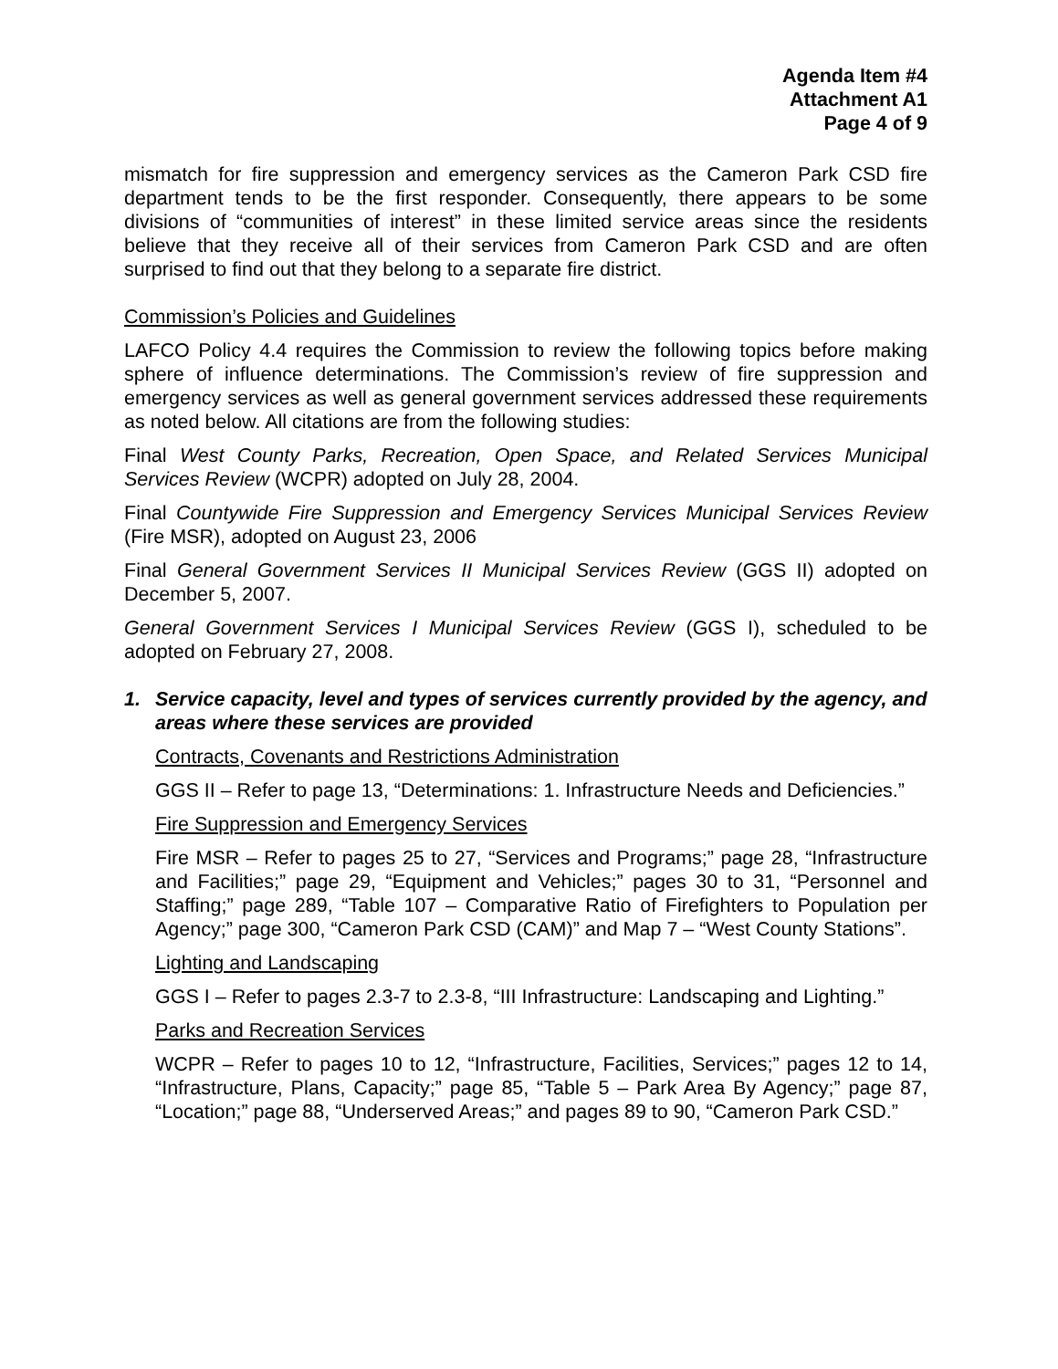Agenda Item #4
Attachment A1
Page 4 of 9
mismatch for fire suppression and emergency services as the Cameron Park CSD fire department tends to be the first responder. Consequently, there appears to be some divisions of “communities of interest” in these limited service areas since the residents believe that they receive all of their services from Cameron Park CSD and are often surprised to find out that they belong to a separate fire district.
Commission’s Policies and Guidelines
LAFCO Policy 4.4 requires the Commission to review the following topics before making sphere of influence determinations. The Commission’s review of fire suppression and emergency services as well as general government services addressed these requirements as noted below. All citations are from the following studies:
Final West County Parks, Recreation, Open Space, and Related Services Municipal Services Review (WCPR) adopted on July 28, 2004.
Final Countywide Fire Suppression and Emergency Services Municipal Services Review (Fire MSR), adopted on August 23, 2006
Final General Government Services II Municipal Services Review (GGS II) adopted on December 5, 2007.
General Government Services I Municipal Services Review (GGS I), scheduled to be adopted on February 27, 2008.
1. Service capacity, level and types of services currently provided by the agency, and areas where these services are provided
Contracts, Covenants and Restrictions Administration
GGS II – Refer to page 13, “Determinations: 1. Infrastructure Needs and Deficiencies.”
Fire Suppression and Emergency Services
Fire MSR – Refer to pages 25 to 27, “Services and Programs;” page 28, “Infrastructure and Facilities;” page 29, “Equipment and Vehicles;” pages 30 to 31, “Personnel and Staffing;” page 289, “Table 107 – Comparative Ratio of Firefighters to Population per Agency;” page 300, “Cameron Park CSD (CAM)” and Map 7 – “West County Stations”.
Lighting and Landscaping
GGS I – Refer to pages 2.3-7 to 2.3-8, “III Infrastructure: Landscaping and Lighting.”
Parks and Recreation Services
WCPR – Refer to pages 10 to 12, “Infrastructure, Facilities, Services;” pages 12 to 14, “Infrastructure, Plans, Capacity;” page 85, “Table 5 – Park Area By Agency;” page 87, “Location;” page 88, “Underserved Areas;” and pages 89 to 90, “Cameron Park CSD.”